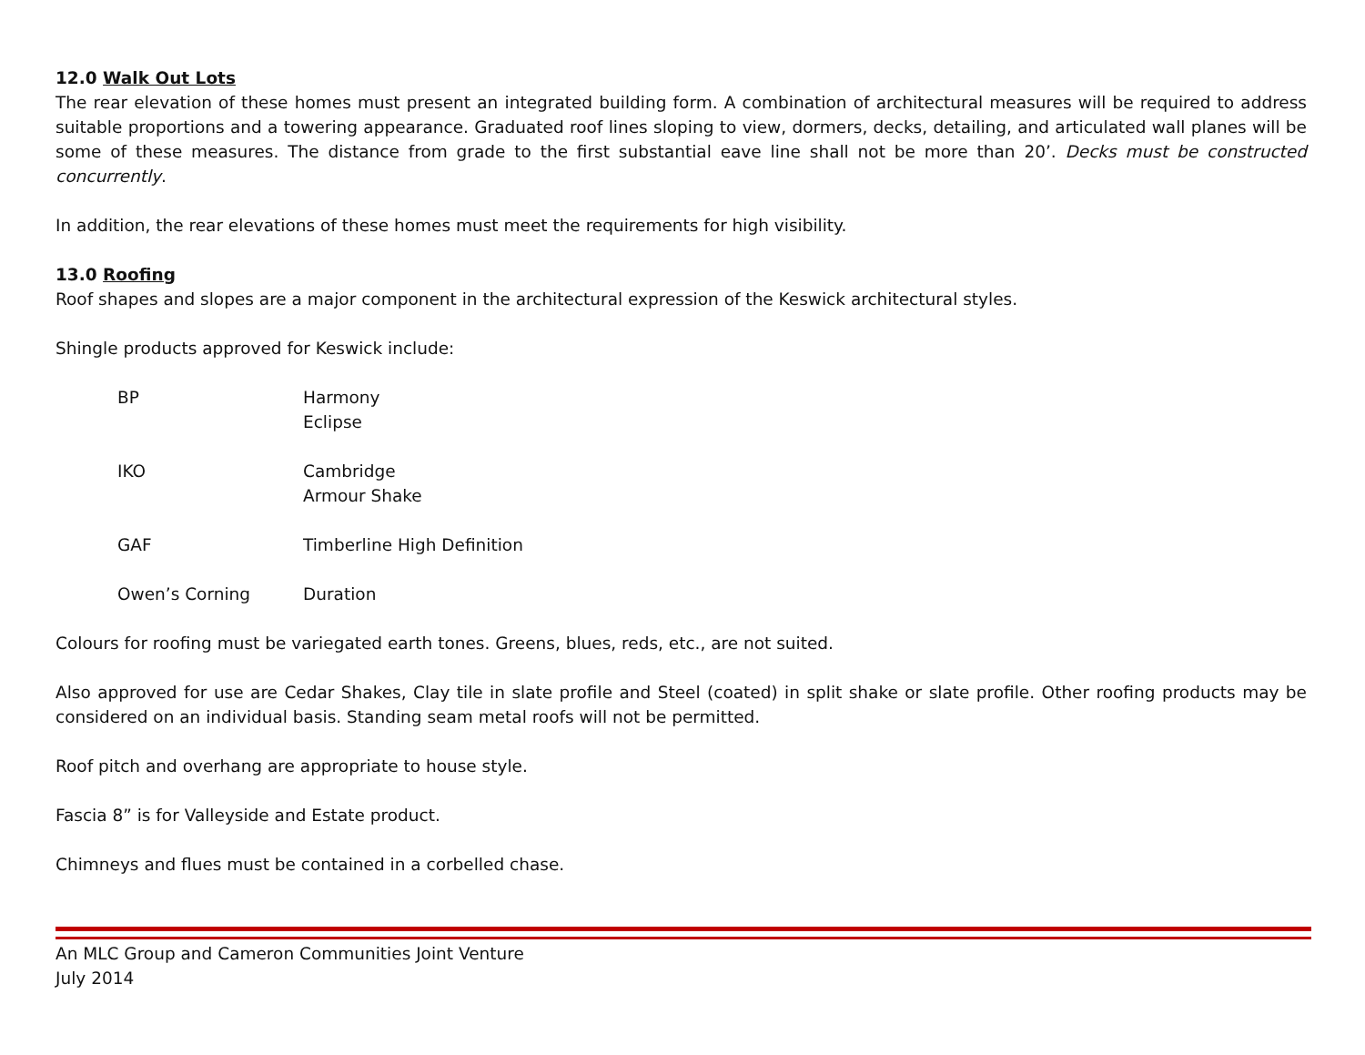12.0 Walk Out Lots
The rear elevation of these homes must present an integrated building form. A combination of architectural measures will be required to address suitable proportions and a towering appearance. Graduated roof lines sloping to view, dormers, decks, detailing, and articulated wall planes will be some of these measures. The distance from grade to the first substantial eave line shall not be more than 20’. Decks must be constructed concurrently.
In addition, the rear elevations of these homes must meet the requirements for high visibility.
13.0 Roofing
Roof shapes and slopes are a major component in the architectural expression of the Keswick architectural styles.
Shingle products approved for Keswick include:
| BP | Harmony Eclipse |
| IKO | Cambridge Armour Shake |
| GAF | Timberline High Definition |
| Owen’s Corning | Duration |
Colours for roofing must be variegated earth tones. Greens, blues, reds, etc., are not suited.
Also approved for use are Cedar Shakes, Clay tile in slate profile and Steel (coated) in split shake or slate profile. Other roofing products may be considered on an individual basis. Standing seam metal roofs will not be permitted.
Roof pitch and overhang are appropriate to house style.
Fascia 8” is for Valleyside and Estate product.
Chimneys and flues must be contained in a corbelled chase.
An MLC Group and Cameron Communities Joint Venture
July 2014